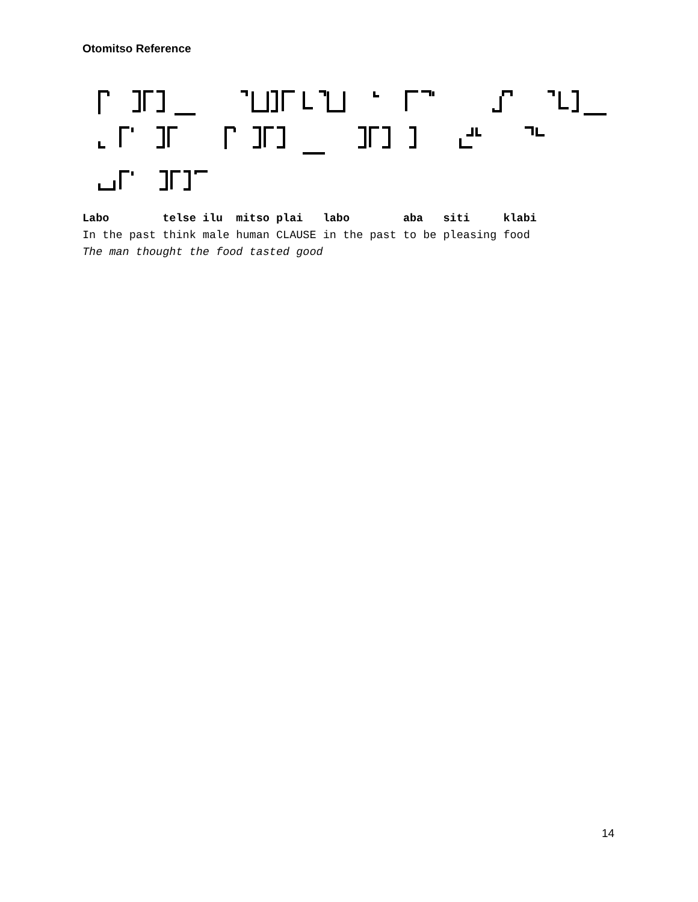Otomitso Reference
Labo telse ilu mitso plai labo aba siti klabi In the past think male human CLAUSE in the past to be pleasing food The man thought the food tasted good
14